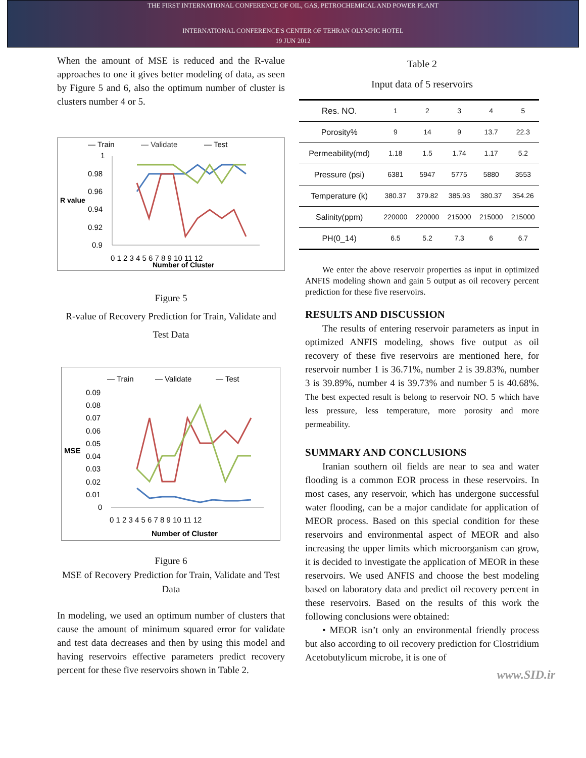THE FIRST INTERNATIONAL CONFERENCE OF OIL, GAS, PETROCHEMICAL AND POWER PLANT
INTERNATIONAL CONFERENCE'S CENTER OF TEHRAN OLYMPIC HOTEL
19 JUN 2012
When the amount of MSE is reduced and the R-value approaches to one it gives better modeling of data, as seen by Figure 5 and 6, also the optimum number of cluster is clusters number 4 or 5.
— Train
— Validate
— Test
R value
1
0.98
0.96
0.94
0.92
0.9
0 1 2 3 4 5 6 7 8 9 10 11 12
Number of Cluster
Figure 5
R-value of Recovery Prediction for Train, Validate and Test Data
— Train
— Validate
— Test
MSE
0.09
0.08
0.07
0.06
0.05
0.04
0.03
0.02
0.01
0
0 1 2 3 4 5 6 7 8 9 10 11 12
Number of Cluster
Figure 6
MSE of Recovery Prediction for Train, Validate and Test Data
In modeling, we used an optimum number of clusters that cause the amount of minimum squared error for validate and test data decreases and then by using this model and having reservoirs effective parameters predict recovery percent for these five reservoirs shown in Table 2.
Table 2
Input data of 5 reservoirs
| Res. NO. | 1 | 2 | 3 | 4 | 5 |
| Porosity% | 9 | 14 | 9 | 13.7 | 22.3 |
| Permeability(md) | 1.18 | 1.5 | 1.74 | 1.17 | 5.2 |
| Pressure (psi) | 6381 | 5947 | 5775 | 5880 | 3553 |
| Temperature (k) | 380.37 | 379.82 | 385.93 | 380.37 | 354.26 |
| Salinity(ppm) | 220000 | 220000 | 215000 | 215000 | 215000 |
| PH(0_14) | 6.5 | 5.2 | 7.3 | 6 | 6.7 |
We enter the above reservoir properties as input in optimized ANFIS modeling shown and gain 5 output as oil recovery percent prediction for these five reservoirs.
RESULTS AND DISCUSSION
The results of entering reservoir parameters as input in optimized ANFIS modeling, shows five output as oil recovery of these five reservoirs are mentioned here, for reservoir number 1 is 36.71%, number 2 is 39.83%, number 3 is 39.89%, number 4 is 39.73% and number 5 is 40.68%. The best expected result is belong to reservoir NO. 5 which have less pressure, less temperature, more porosity and more permeability.
SUMMARY AND CONCLUSIONS
Iranian southern oil fields are near to sea and water flooding is a common EOR process in these reservoirs. In most cases, any reservoir, which has undergone successful water flooding, can be a major candidate for application of MEOR process. Based on this special condition for these reservoirs and environmental aspect of MEOR and also increasing the upper limits which microorganism can grow, it is decided to investigate the application of MEOR in these reservoirs. We used ANFIS and choose the best modeling based on laboratory data and predict oil recovery percent in these reservoirs. Based on the results of this work the following conclusions were obtained:
• MEOR isn’t only an environmental friendly process but also according to oil recovery prediction for Clostridium Acetobutylicum microbe, it is one of
www.SID.ir